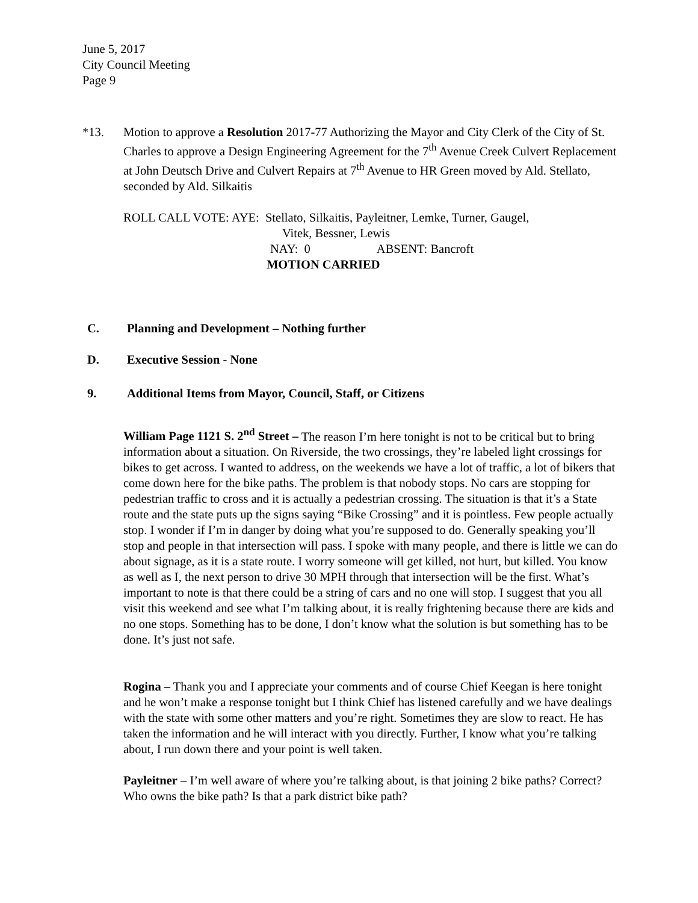June 5, 2017
City Council Meeting
Page 9
*13. Motion to approve a Resolution 2017-77 Authorizing the Mayor and City Clerk of the City of St. Charles to approve a Design Engineering Agreement for the 7<sup>th</sup> Avenue Creek Culvert Replacement at John Deutsch Drive and Culvert Repairs at 7<sup>th</sup> Avenue to HR Green moved by Ald. Stellato, seconded by Ald. Silkaitis
ROLL CALL VOTE: AYE: Stellato, Silkaitis, Payleitner, Lemke, Turner, Gaugel,
Vitek, Bessner, Lewis
NAY: 0 ABSENT: Bancroft
MOTION CARRIED
C. Planning and Development – Nothing further
D. Executive Session - None
9. Additional Items from Mayor, Council, Staff, or Citizens
William Page 1121 S. 2<sup>nd</sup> Street – The reason I’m here tonight is not to be critical but to bring information about a situation. On Riverside, the two crossings, they’re labeled light crossings for bikes to get across. I wanted to address, on the weekends we have a lot of traffic, a lot of bikers that come down here for the bike paths. The problem is that nobody stops. No cars are stopping for pedestrian traffic to cross and it is actually a pedestrian crossing. The situation is that it’s a State route and the state puts up the signs saying “Bike Crossing” and it is pointless. Few people actually stop. I wonder if I’m in danger by doing what you’re supposed to do. Generally speaking you’ll stop and people in that intersection will pass. I spoke with many people, and there is little we can do about signage, as it is a state route. I worry someone will get killed, not hurt, but killed. You know as well as I, the next person to drive 30 MPH through that intersection will be the first. What’s important to note is that there could be a string of cars and no one will stop. I suggest that you all visit this weekend and see what I’m talking about, it is really frightening because there are kids and no one stops. Something has to be done, I don’t know what the solution is but something has to be done. It’s just not safe.
Rogina – Thank you and I appreciate your comments and of course Chief Keegan is here tonight and he won’t make a response tonight but I think Chief has listened carefully and we have dealings with the state with some other matters and you’re right. Sometimes they are slow to react. He has taken the information and he will interact with you directly. Further, I know what you’re talking about, I run down there and your point is well taken.
Payleitner – I’m well aware of where you’re talking about, is that joining 2 bike paths? Correct? Who owns the bike path? Is that a park district bike path?